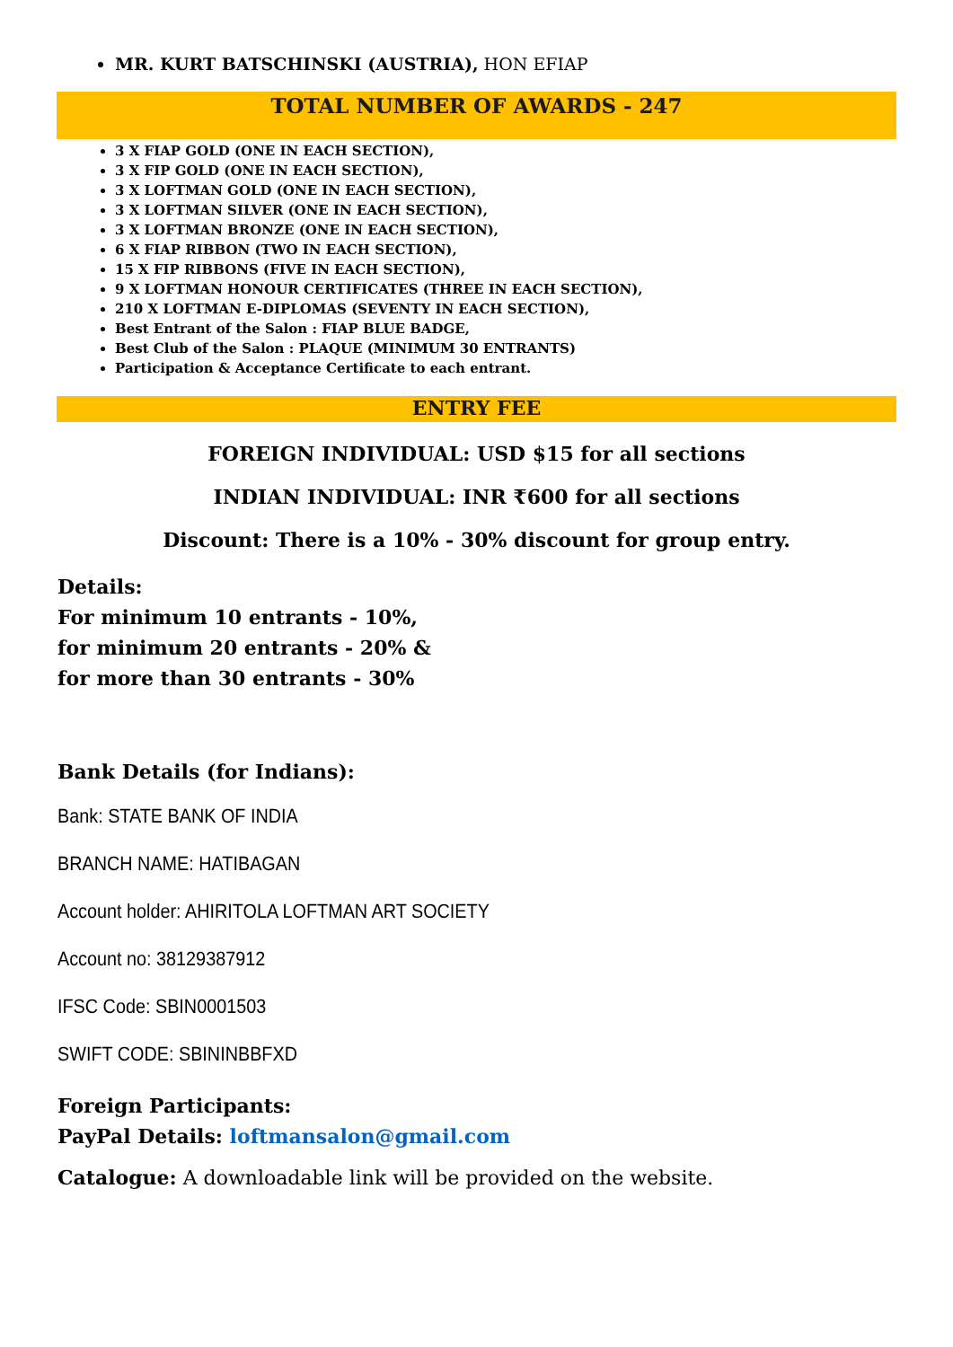MR. KURT BATSCHINSKI (AUSTRIA), HON EFIAP
TOTAL NUMBER OF AWARDS - 247
3 X FIAP GOLD (ONE IN EACH SECTION),
3 X FIP GOLD (ONE IN EACH SECTION),
3 X LOFTMAN GOLD (ONE IN EACH SECTION),
3 X LOFTMAN SILVER (ONE IN EACH SECTION),
3 X LOFTMAN BRONZE (ONE IN EACH SECTION),
6 X FIAP RIBBON (TWO IN EACH SECTION),
15 X FIP RIBBONS (FIVE IN EACH SECTION),
9 X LOFTMAN HONOUR CERTIFICATES (THREE IN EACH SECTION),
210 X LOFTMAN E-DIPLOMAS (SEVENTY IN EACH SECTION),
Best Entrant of the Salon : FIAP BLUE BADGE,
Best Club of the Salon : PLAQUE (MINIMUM 30 ENTRANTS)
Participation & Acceptance Certificate to each entrant.
ENTRY FEE
FOREIGN INDIVIDUAL: USD $15 for all sections
INDIAN INDIVIDUAL: INR ₹600 for all sections
Discount: There is a 10% - 30% discount for group entry.
Details:
For minimum 10 entrants - 10%,
for minimum 20 entrants - 20% &
for more than 30 entrants - 30%
Bank Details (for Indians):
Bank: STATE BANK OF INDIA
BRANCH NAME: HATIBAGAN
Account holder: AHIRITOLA LOFTMAN ART SOCIETY
Account no: 38129387912
IFSC Code: SBIN0001503
SWIFT CODE: SBININBBFXD
Foreign Participants:
PayPal Details: loftmansalon@gmail.com
Catalogue: A downloadable link will be provided on the website.